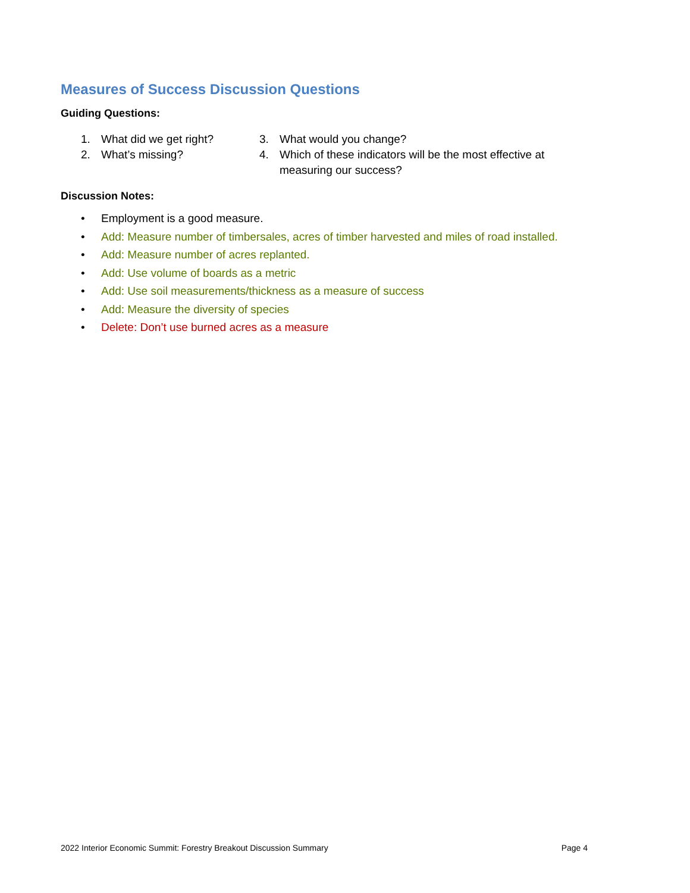Measures of Success Discussion Questions
Guiding Questions:
1. What did we get right?
2. What’s missing?
3. What would you change?
4. Which of these indicators will be the most effective at measuring our success?
Discussion Notes:
• Employment is a good measure.
• Add: Measure number of timbersales, acres of timber harvested and miles of road installed.
• Add: Measure number of acres replanted.
• Add: Use volume of boards as a metric
• Add: Use soil measurements/thickness as a measure of success
• Add: Measure the diversity of species
• Delete: Don’t use burned acres as a measure
2022 Interior Economic Summit: Forestry Breakout Discussion Summary Page 4